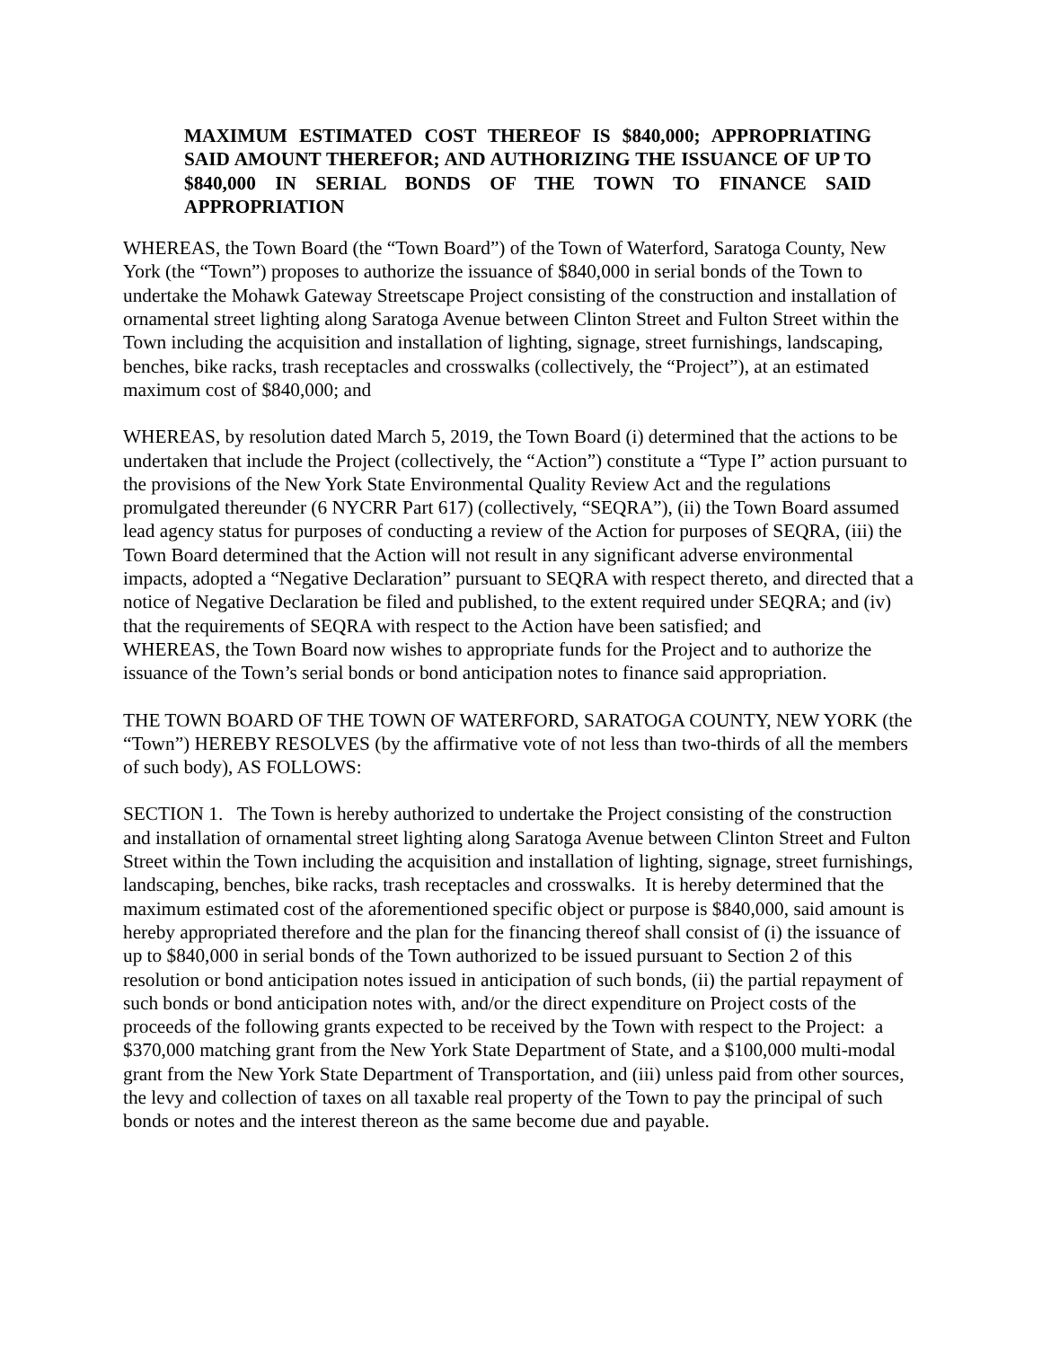MAXIMUM ESTIMATED COST THEREOF IS $840,000; APPROPRIATING SAID AMOUNT THEREFOR; AND AUTHORIZING THE ISSUANCE OF UP TO $840,000 IN SERIAL BONDS OF THE TOWN TO FINANCE SAID APPROPRIATION
WHEREAS, the Town Board (the “Town Board”) of the Town of Waterford, Saratoga County, New York (the “Town”) proposes to authorize the issuance of $840,000 in serial bonds of the Town to undertake the Mohawk Gateway Streetscape Project consisting of the construction and installation of ornamental street lighting along Saratoga Avenue between Clinton Street and Fulton Street within the Town including the acquisition and installation of lighting, signage, street furnishings, landscaping, benches, bike racks, trash receptacles and crosswalks (collectively, the “Project”), at an estimated maximum cost of $840,000; and
WHEREAS, by resolution dated March 5, 2019, the Town Board (i) determined that the actions to be undertaken that include the Project (collectively, the “Action”) constitute a “Type I” action pursuant to the provisions of the New York State Environmental Quality Review Act and the regulations promulgated thereunder (6 NYCRR Part 617) (collectively, “SEQRA”), (ii) the Town Board assumed lead agency status for purposes of conducting a review of the Action for purposes of SEQRA, (iii) the Town Board determined that the Action will not result in any significant adverse environmental impacts, adopted a “Negative Declaration” pursuant to SEQRA with respect thereto, and directed that a notice of Negative Declaration be filed and published, to the extent required under SEQRA; and (iv) that the requirements of SEQRA with respect to the Action have been satisfied; and
WHEREAS, the Town Board now wishes to appropriate funds for the Project and to authorize the issuance of the Town’s serial bonds or bond anticipation notes to finance said appropriation.
THE TOWN BOARD OF THE TOWN OF WATERFORD, SARATOGA COUNTY, NEW YORK (the “Town”) HEREBY RESOLVES (by the affirmative vote of not less than two-thirds of all the members of such body), AS FOLLOWS:
SECTION 1. The Town is hereby authorized to undertake the Project consisting of the construction and installation of ornamental street lighting along Saratoga Avenue between Clinton Street and Fulton Street within the Town including the acquisition and installation of lighting, signage, street furnishings, landscaping, benches, bike racks, trash receptacles and crosswalks. It is hereby determined that the maximum estimated cost of the aforementioned specific object or purpose is $840,000, said amount is hereby appropriated therefore and the plan for the financing thereof shall consist of (i) the issuance of up to $840,000 in serial bonds of the Town authorized to be issued pursuant to Section 2 of this resolution or bond anticipation notes issued in anticipation of such bonds, (ii) the partial repayment of such bonds or bond anticipation notes with, and/or the direct expenditure on Project costs of the proceeds of the following grants expected to be received by the Town with respect to the Project: a $370,000 matching grant from the New York State Department of State, and a $100,000 multi-modal grant from the New York State Department of Transportation, and (iii) unless paid from other sources, the levy and collection of taxes on all taxable real property of the Town to pay the principal of such bonds or notes and the interest thereon as the same become due and payable.